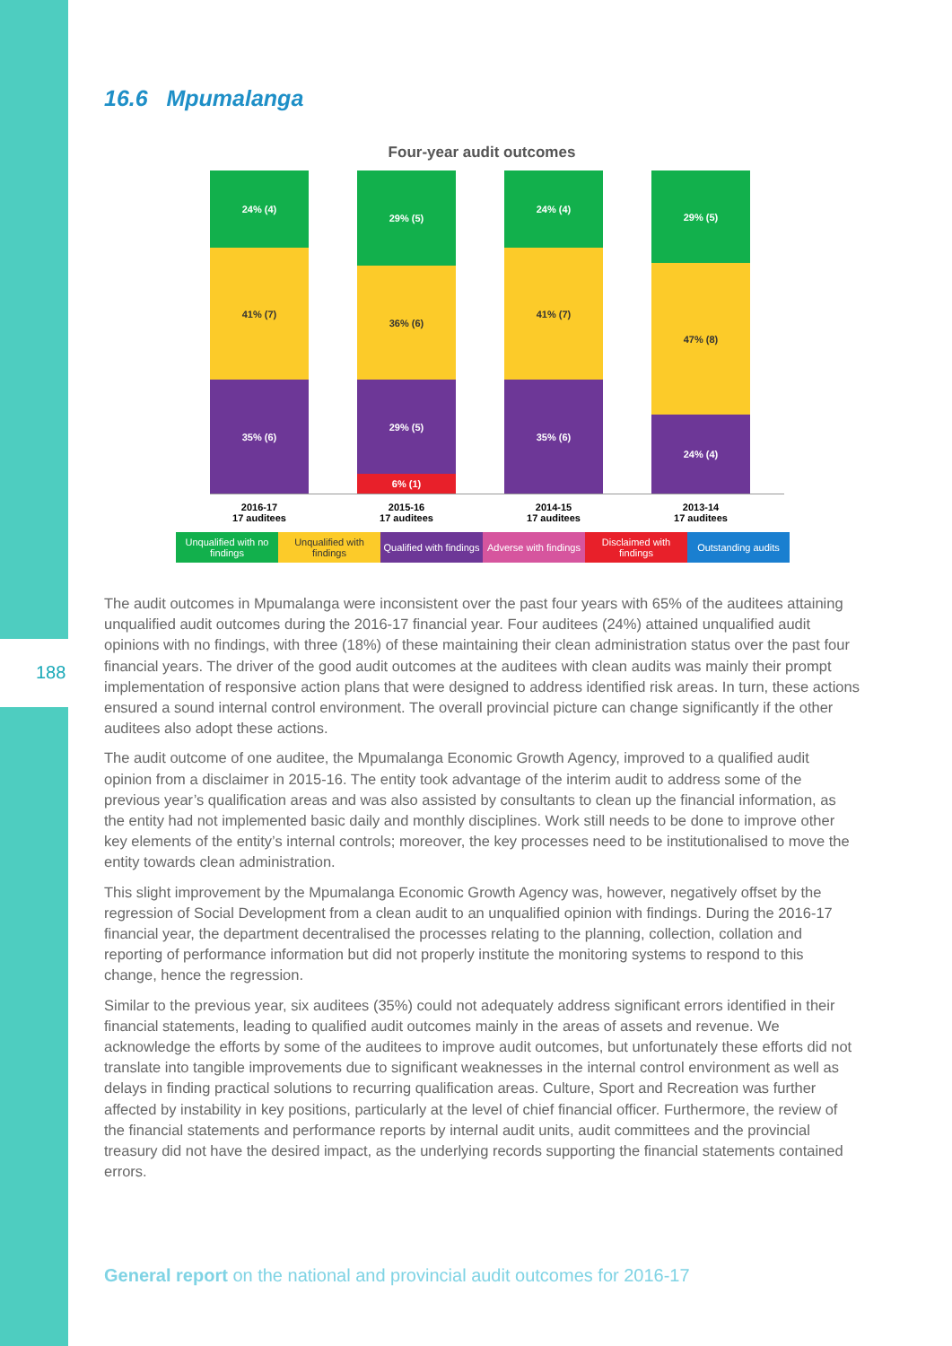188
16.6 Mpumalanga
Four-year audit outcomes
24% (4)
41% (7)
35% (6)
29% (5)
36% (6)
29% (5)
6% (1)
24% (4)
41% (7)
35% (6)
29% (5)
47% (8)
24% (4)
2016-17
17 auditees
2015-16
17 auditees
2014-15
17 auditees
2013-14
17 auditees
Unqualified with no findings
Unqualified with findings
Qualified with findings
Adverse with findings
Disclaimed with findings
Outstanding audits
The audit outcomes in Mpumalanga were inconsistent over the past four years with 65% of the auditees attaining unqualified audit outcomes during the 2016-17 financial year. Four auditees (24%) attained unqualified audit opinions with no findings, with three (18%) of these maintaining their clean administration status over the past four financial years. The driver of the good audit outcomes at the auditees with clean audits was mainly their prompt implementation of responsive action plans that were designed to address identified risk areas. In turn, these actions ensured a sound internal control environment. The overall provincial picture can change significantly if the other auditees also adopt these actions.
The audit outcome of one auditee, the Mpumalanga Economic Growth Agency, improved to a qualified audit opinion from a disclaimer in 2015-16. The entity took advantage of the interim audit to address some of the previous year’s qualification areas and was also assisted by consultants to clean up the financial information, as the entity had not implemented basic daily and monthly disciplines. Work still needs to be done to improve other key elements of the entity’s internal controls; moreover, the key processes need to be institutionalised to move the entity towards clean administration.
This slight improvement by the Mpumalanga Economic Growth Agency was, however, negatively offset by the regression of Social Development from a clean audit to an unqualified opinion with findings. During the 2016-17 financial year, the department decentralised the processes relating to the planning, collection, collation and reporting of performance information but did not properly institute the monitoring systems to respond to this change, hence the regression.
Similar to the previous year, six auditees (35%) could not adequately address significant errors identified in their financial statements, leading to qualified audit outcomes mainly in the areas of assets and revenue. We acknowledge the efforts by some of the auditees to improve audit outcomes, but unfortunately these efforts did not translate into tangible improvements due to significant weaknesses in the internal control environment as well as delays in finding practical solutions to recurring qualification areas. Culture, Sport and Recreation was further affected by instability in key positions, particularly at the level of chief financial officer. Furthermore, the review of the financial statements and performance reports by internal audit units, audit committees and the provincial treasury did not have the desired impact, as the underlying records supporting the financial statements contained errors.
General report on the national and provincial audit outcomes for 2016-17